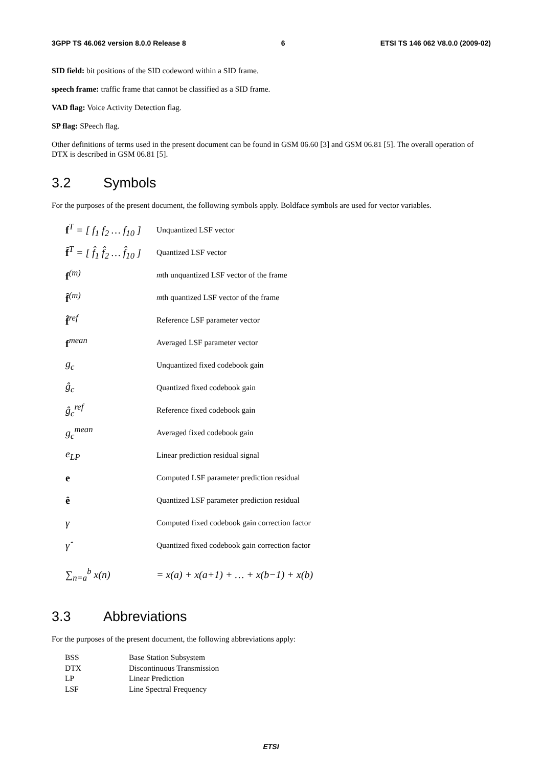3GPP TS 46.062 version 8.0.0 Release 8 6 ETSI TS 146 062 V8.0.0 (2009-02)
SID field: bit positions of the SID codeword within a SID frame.
speech frame: traffic frame that cannot be classified as a SID frame.
VAD flag: Voice Activity Detection flag.
SP flag: SPeech flag.
Other definitions of terms used in the present document can be found in GSM 06.60 [3] and GSM 06.81 [5]. The overall operation of DTX is described in GSM 06.81 [5].
3.2 Symbols
For the purposes of the present document, the following symbols apply. Boldface symbols are used for vector variables.
| f<sup>T</sup> = [ f<sub>1</sub> f<sub>2</sub> … f<sub>10</sub> ] | Unquantized LSF vector |
| f̂<sup>T</sup> = [ f̂<sub>1</sub> f̂<sub>2</sub> … f̂<sub>10</sub> ] | Quantized LSF vector |
| f<sup>(m)</sup> | m th unquantized LSF vector of the frame |
| f̂<sup>(m)</sup> | m th quantized LSF vector of the frame |
| f̂<sup>ref</sup> | Reference LSF parameter vector |
| f<sup>mean</sup> | Averaged LSF parameter vector |
| g<sub>c</sub> | Unquantized fixed codebook gain |
| ĝ<sub>c</sub> | Quantized fixed codebook gain |
| ĝ<sub>c</sub><sup>ref</sup> | Reference fixed codebook gain |
| g<sub>c</sub><sup>mean</sup> | Averaged fixed codebook gain |
| e<sub>LP</sub> | Linear prediction residual signal |
| e | Computed LSF parameter prediction residual |
| ê | Quantized LSF parameter prediction residual |
| γ | Computed fixed codebook gain correction factor |
| γ̂ | Quantized fixed codebook gain correction factor |
| ∑<sub>n=a</sub><sup>b</sup> x(n) | = x(a) + x(a+1) + … + x(b−1) + x(b) |
3.3 Abbreviations
For the purposes of the present document, the following abbreviations apply:
| BSS | Base Station Subsystem |
| DTX | Discontinuous Transmission |
| LP | Linear Prediction |
| LSF | Line Spectral Frequency |
ETSI